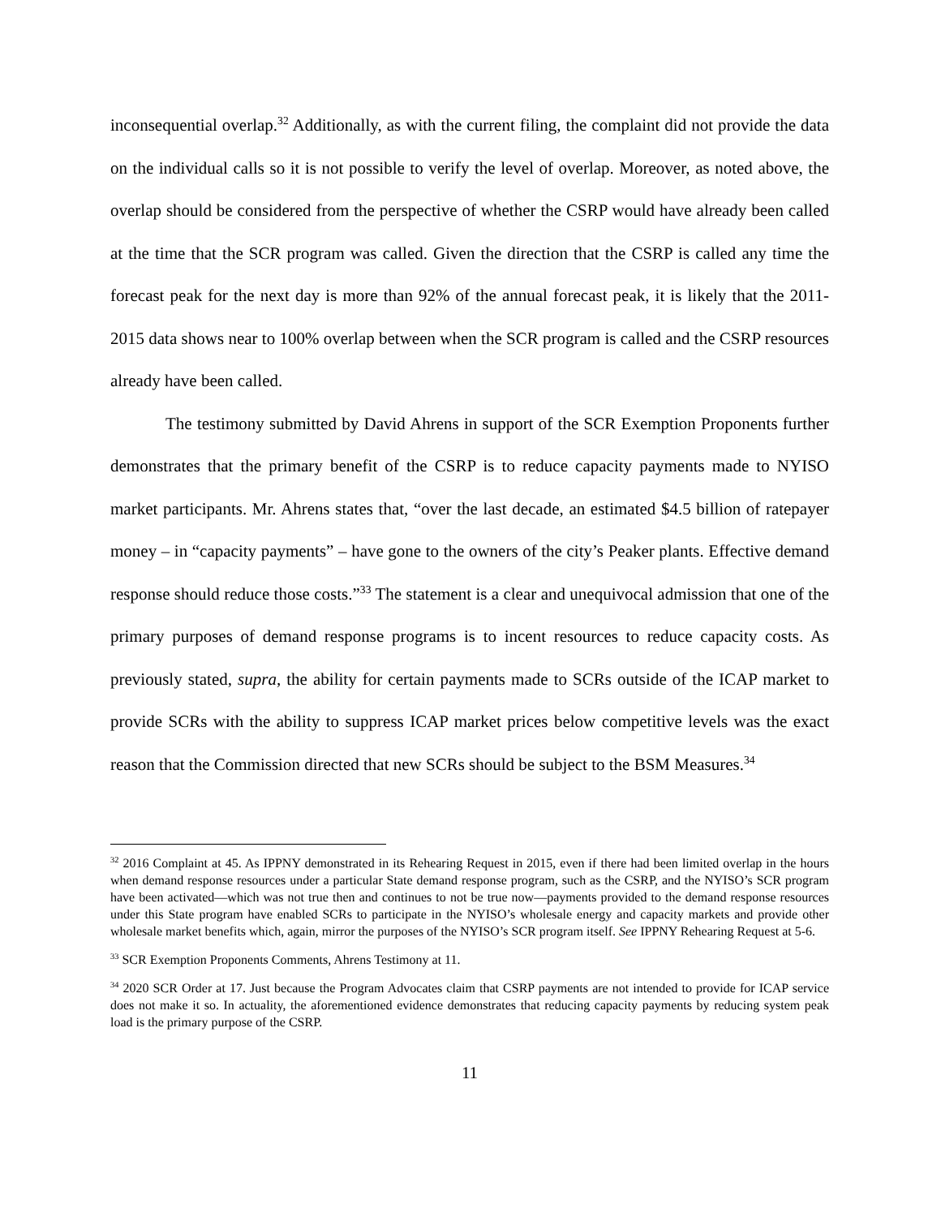inconsequential overlap.<sup>32</sup> Additionally, as with the current filing, the complaint did not provide the data on the individual calls so it is not possible to verify the level of overlap. Moreover, as noted above, the overlap should be considered from the perspective of whether the CSRP would have already been called at the time that the SCR program was called. Given the direction that the CSRP is called any time the forecast peak for the next day is more than 92% of the annual forecast peak, it is likely that the 2011-2015 data shows near to 100% overlap between when the SCR program is called and the CSRP resources already have been called.
The testimony submitted by David Ahrens in support of the SCR Exemption Proponents further demonstrates that the primary benefit of the CSRP is to reduce capacity payments made to NYISO market participants. Mr. Ahrens states that, “over the last decade, an estimated $4.5 billion of ratepayer money – in “capacity payments” – have gone to the owners of the city’s Peaker plants. Effective demand response should reduce those costs.”<sup>33</sup> The statement is a clear and unequivocal admission that one of the primary purposes of demand response programs is to incent resources to reduce capacity costs. As previously stated, supra, the ability for certain payments made to SCRs outside of the ICAP market to provide SCRs with the ability to suppress ICAP market prices below competitive levels was the exact reason that the Commission directed that new SCRs should be subject to the BSM Measures.<sup>34</sup>
<sup>32</sup> 2016 Complaint at 45. As IPPNY demonstrated in its Rehearing Request in 2015, even if there had been limited overlap in the hours when demand response resources under a particular State demand response program, such as the CSRP, and the NYISO’s SCR program have been activated—which was not true then and continues to not be true now—payments provided to the demand response resources under this State program have enabled SCRs to participate in the NYISO’s wholesale energy and capacity markets and provide other wholesale market benefits which, again, mirror the purposes of the NYISO’s SCR program itself. See IPPNY Rehearing Request at 5-6.
<sup>33</sup> SCR Exemption Proponents Comments, Ahrens Testimony at 11.
<sup>34</sup> 2020 SCR Order at 17. Just because the Program Advocates claim that CSRP payments are not intended to provide for ICAP service does not make it so. In actuality, the aforementioned evidence demonstrates that reducing capacity payments by reducing system peak load is the primary purpose of the CSRP.
11